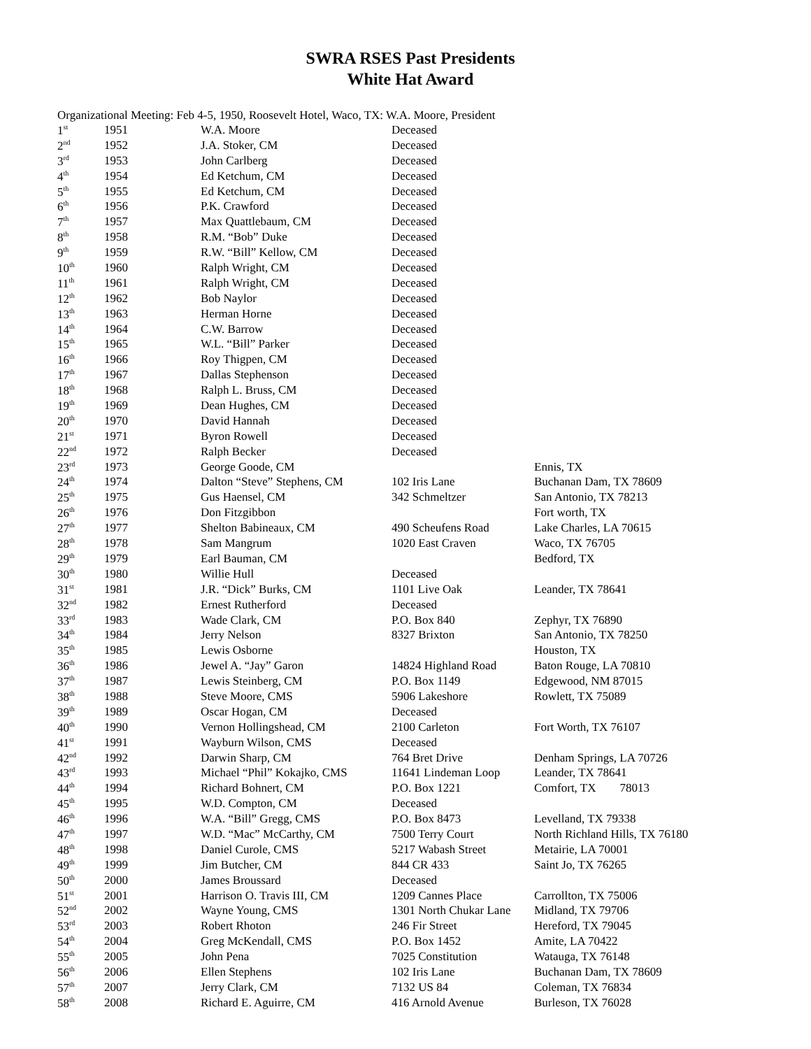SWRA RSES Past Presidents
White Hat Award
Organizational Meeting: Feb 4-5, 1950, Roosevelt Hotel, Waco, TX: W.A. Moore, President
| 1<sup>st</sup> | 1951 | W.A. Moore | Deceased | |
| 2<sup>nd</sup> | 1952 | J.A. Stoker, CM | Deceased | |
| 3<sup>rd</sup> | 1953 | John Carlberg | Deceased | |
| 4<sup>th</sup> | 1954 | Ed Ketchum, CM | Deceased | |
| 5<sup>th</sup> | 1955 | Ed Ketchum, CM | Deceased | |
| 6<sup>th</sup> | 1956 | P.K. Crawford | Deceased | |
| 7<sup>th</sup> | 1957 | Max Quattlebaum, CM | Deceased | |
| 8<sup>th</sup> | 1958 | R.M. “Bob” Duke | Deceased | |
| 9<sup>th</sup> | 1959 | R.W. “Bill” Kellow, CM | Deceased | |
| 10<sup>th</sup> | 1960 | Ralph Wright, CM | Deceased | |
| 11<sup>th</sup> | 1961 | Ralph Wright, CM | Deceased | |
| 12<sup>th</sup> | 1962 | Bob Naylor | Deceased | |
| 13<sup>th</sup> | 1963 | Herman Horne | Deceased | |
| 14<sup>th</sup> | 1964 | C.W. Barrow | Deceased | |
| 15<sup>th</sup> | 1965 | W.L. “Bill” Parker | Deceased | |
| 16<sup>th</sup> | 1966 | Roy Thigpen, CM | Deceased | |
| 17<sup>th</sup> | 1967 | Dallas Stephenson | Deceased | |
| 18<sup>th</sup> | 1968 | Ralph L. Bruss, CM | Deceased | |
| 19<sup>th</sup> | 1969 | Dean Hughes, CM | Deceased | |
| 20<sup>th</sup> | 1970 | David Hannah | Deceased | |
| 21<sup>st</sup> | 1971 | Byron Rowell | Deceased | |
| 22<sup>nd</sup> | 1972 | Ralph Becker | Deceased | |
| 23<sup>rd</sup> | 1973 | George Goode, CM | | Ennis, TX |
| 24<sup>th</sup> | 1974 | Dalton “Steve” Stephens, CM | 102 Iris Lane | Buchanan Dam, TX 78609 |
| 25<sup>th</sup> | 1975 | Gus Haensel, CM | 342 Schmeltzer | San Antonio, TX 78213 |
| 26<sup>th</sup> | 1976 | Don Fitzgibbon | | Fort worth, TX |
| 27<sup>th</sup> | 1977 | Shelton Babineaux, CM | 490 Scheufens Road | Lake Charles, LA 70615 |
| 28<sup>th</sup> | 1978 | Sam Mangrum | 1020 East Craven | Waco, TX 76705 |
| 29<sup>th</sup> | 1979 | Earl Bauman, CM | | Bedford, TX |
| 30<sup>th</sup> | 1980 | Willie Hull | Deceased | |
| 31<sup>st</sup> | 1981 | J.R. “Dick” Burks, CM | 1101 Live Oak | Leander, TX 78641 |
| 32<sup>nd</sup> | 1982 | Ernest Rutherford | Deceased | |
| 33<sup>rd</sup> | 1983 | Wade Clark, CM | P.O. Box 840 | Zephyr, TX 76890 |
| 34<sup>th</sup> | 1984 | Jerry Nelson | 8327 Brixton | San Antonio, TX 78250 |
| 35<sup>th</sup> | 1985 | Lewis Osborne | | Houston, TX |
| 36<sup>th</sup> | 1986 | Jewel A. “Jay” Garon | 14824 Highland Road | Baton Rouge, LA 70810 |
| 37<sup>th</sup> | 1987 | Lewis Steinberg, CM | P.O. Box 1149 | Edgewood, NM 87015 |
| 38<sup>th</sup> | 1988 | Steve Moore, CMS | 5906 Lakeshore | Rowlett, TX 75089 |
| 39<sup>th</sup> | 1989 | Oscar Hogan, CM | Deceased | |
| 40<sup>th</sup> | 1990 | Vernon Hollingshead, CM | 2100 Carleton | Fort Worth, TX 76107 |
| 41<sup>st</sup> | 1991 | Wayburn Wilson, CMS | Deceased | |
| 42<sup>nd</sup> | 1992 | Darwin Sharp, CM | 764 Bret Drive | Denham Springs, LA 70726 |
| 43<sup>rd</sup> | 1993 | Michael “Phil” Kokajko, CMS | 11641 Lindeman Loop | Leander, TX 78641 |
| 44<sup>th</sup> | 1994 | Richard Bohnert, CM | P.O. Box 1221 | Comfort, TX 78013 |
| 45<sup>th</sup> | 1995 | W.D. Compton, CM | Deceased | |
| 46<sup>th</sup> | 1996 | W.A. “Bill” Gregg, CMS | P.O. Box 8473 | Levelland, TX 79338 |
| 47<sup>th</sup> | 1997 | W.D. “Mac” McCarthy, CM | 7500 Terry Court | North Richland Hills, TX 76180 |
| 48<sup>th</sup> | 1998 | Daniel Curole, CMS | 5217 Wabash Street | Metairie, LA 70001 |
| 49<sup>th</sup> | 1999 | Jim Butcher, CM | 844 CR 433 | Saint Jo, TX 76265 |
| 50<sup>th</sup> | 2000 | James Broussard | Deceased | |
| 51<sup>st</sup> | 2001 | Harrison O. Travis III, CM | 1209 Cannes Place | Carrollton, TX 75006 |
| 52<sup>nd</sup> | 2002 | Wayne Young, CMS | 1301 North Chukar Lane | Midland, TX 79706 |
| 53<sup>rd</sup> | 2003 | Robert Rhoton | 246 Fir Street | Hereford, TX 79045 |
| 54<sup>th</sup> | 2004 | Greg McKendall, CMS | P.O. Box 1452 | Amite, LA 70422 |
| 55<sup>th</sup> | 2005 | John Pena | 7025 Constitution | Watauga, TX 76148 |
| 56<sup>th</sup> | 2006 | Ellen Stephens | 102 Iris Lane | Buchanan Dam, TX 78609 |
| 57<sup>th</sup> | 2007 | Jerry Clark, CM | 7132 US 84 | Coleman, TX 76834 |
| 58<sup>th</sup> | 2008 | Richard E. Aguirre, CM | 416 Arnold Avenue | Burleson, TX 76028 |